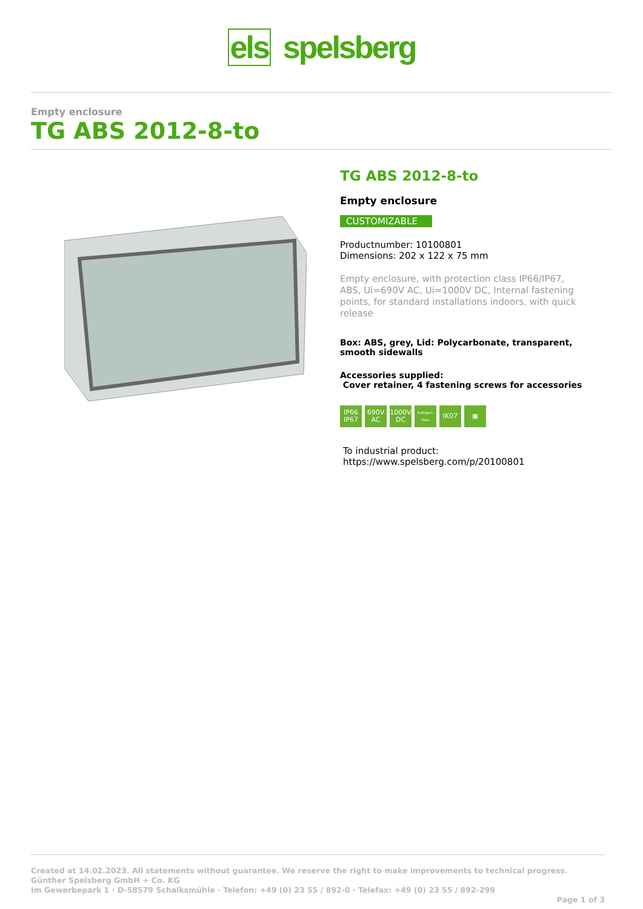els spelsberg
Empty enclosure
TG ABS 2012-8-to
TG ABS 2012-8-to
Empty enclosure
CUSTOMIZABLE
Productnumber: 10100801
Dimensions: 202 x 122 x 75 mm
Empty enclosure, with protection class IP66/IP67, ABS, Ui=690V AC, Ui=1000V DC, Internal fastening points, for standard installations indoors, with quick release
Box: ABS, grey, Lid: Polycarbonate, transparent, smooth sidewalls
Accessories supplied:
Cover retainer, 4 fastening screws for accessories
IP66 IP67
690V AC
1000V DC
halogen-free
IK07 ▣
To industrial product:
https://www.spelsberg.com/p/20100801
Created at 14.02.2023. All statements without guarantee. We reserve the right to make improvements to technical progress.
Günther Spelsberg GmbH + Co. KG
Im Gewerbepark 1 · D-58579 Schalksmühle · Telefon: +49 (0) 23 55 / 892-0 · Telefax: +49 (0) 23 55 / 892-299
Page 1 of 3